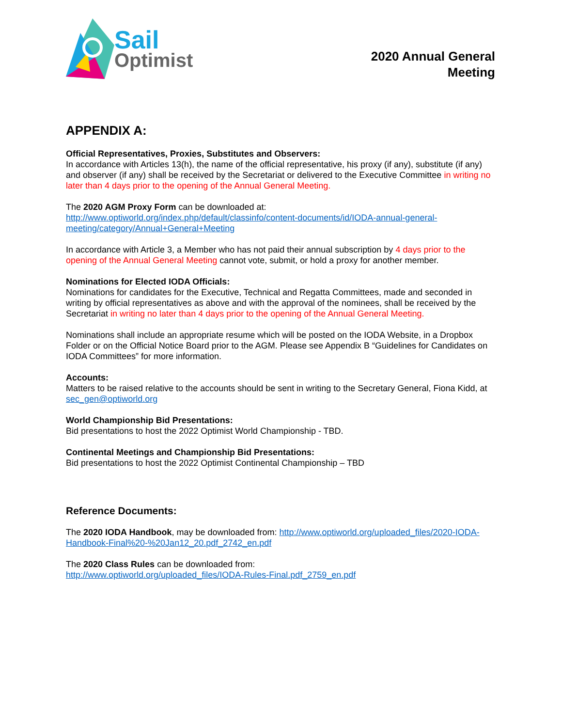Sail
Optimist
2020 Annual General
Meeting
APPENDIX A:
Official Representatives, Proxies, Substitutes and Observers:
In accordance with Articles 13(h), the name of the official representative, his proxy (if any), substitute (if any) and observer (if any) shall be received by the Secretariat or delivered to the Executive Committee in writing no later than 4 days prior to the opening of the Annual General Meeting.
The 2020 AGM Proxy Form can be downloaded at:
http://www.optiworld.org/index.php/default/classinfo/content-documents/id/IODA-annual-general-meeting/category/Annual+General+Meeting
In accordance with Article 3, a Member who has not paid their annual subscription by 4 days prior to the opening of the Annual General Meeting cannot vote, submit, or hold a proxy for another member.
Nominations for Elected IODA Officials:
Nominations for candidates for the Executive, Technical and Regatta Committees, made and seconded in writing by official representatives as above and with the approval of the nominees, shall be received by the Secretariat in writing no later than 4 days prior to the opening of the Annual General Meeting.
Nominations shall include an appropriate resume which will be posted on the IODA Website, in a Dropbox Folder or on the Official Notice Board prior to the AGM. Please see Appendix B “Guidelines for Candidates on IODA Committees” for more information.
Accounts:
Matters to be raised relative to the accounts should be sent in writing to the Secretary General, Fiona Kidd, at sec_gen@optiworld.org
World Championship Bid Presentations:
Bid presentations to host the 2022 Optimist World Championship - TBD.
Continental Meetings and Championship Bid Presentations:
Bid presentations to host the 2022 Optimist Continental Championship – TBD
Reference Documents:
The 2020 IODA Handbook, may be downloaded from: http://www.optiworld.org/uploaded_files/2020-IODA-Handbook-Final%20-%20Jan12_20.pdf_2742_en.pdf
The 2020 Class Rules can be downloaded from:
http://www.optiworld.org/uploaded_files/IODA-Rules-Final.pdf_2759_en.pdf